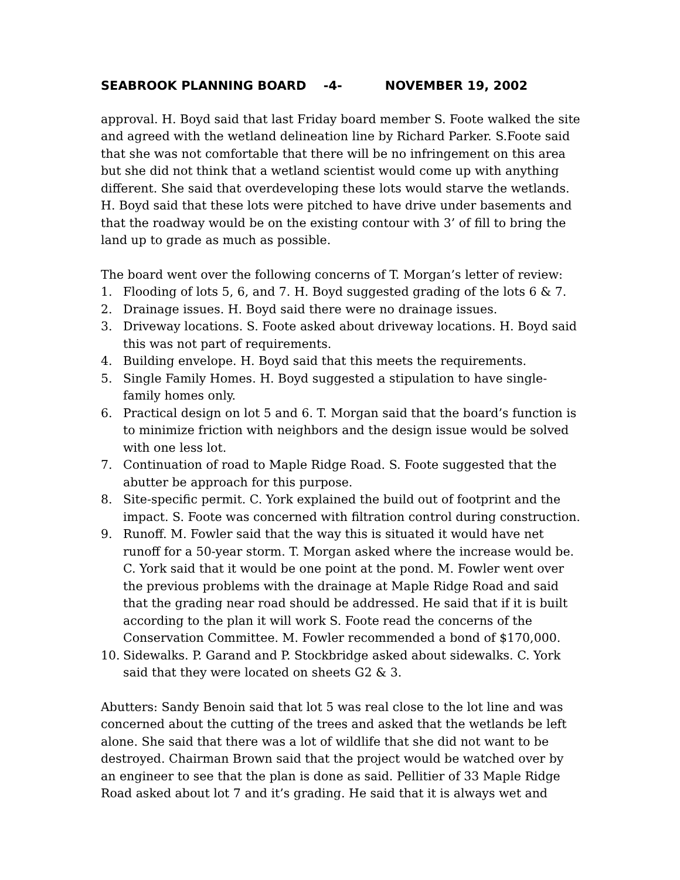SEABROOK PLANNING BOARD -4- NOVEMBER 19, 2002
approval. H. Boyd said that last Friday board member S. Foote walked the site and agreed with the wetland delineation line by Richard Parker. S.Foote said that she was not comfortable that there will be no infringement on this area but she did not think that a wetland scientist would come up with anything different. She said that overdeveloping these lots would starve the wetlands. H. Boyd said that these lots were pitched to have drive under basements and that the roadway would be on the existing contour with 3’ of fill to bring the land up to grade as much as possible.
The board went over the following concerns of T. Morgan’s letter of review:
1. Flooding of lots 5, 6, and 7. H. Boyd suggested grading of the lots 6 & 7.
2. Drainage issues. H. Boyd said there were no drainage issues.
3. Driveway locations. S. Foote asked about driveway locations. H. Boyd said this was not part of requirements.
4. Building envelope. H. Boyd said that this meets the requirements.
5. Single Family Homes. H. Boyd suggested a stipulation to have single-family homes only.
6. Practical design on lot 5 and 6. T. Morgan said that the board’s function is to minimize friction with neighbors and the design issue would be solved with one less lot.
7. Continuation of road to Maple Ridge Road. S. Foote suggested that the abutter be approach for this purpose.
8. Site-specific permit. C. York explained the build out of footprint and the impact. S. Foote was concerned with filtration control during construction.
9. Runoff. M. Fowler said that the way this is situated it would have net runoff for a 50-year storm. T. Morgan asked where the increase would be. C. York said that it would be one point at the pond. M. Fowler went over the previous problems with the drainage at Maple Ridge Road and said that the grading near road should be addressed. He said that if it is built according to the plan it will work S. Foote read the concerns of the Conservation Committee. M. Fowler recommended a bond of $170,000.
10. Sidewalks. P. Garand and P. Stockbridge asked about sidewalks. C. York said that they were located on sheets G2 & 3.
Abutters: Sandy Benoin said that lot 5 was real close to the lot line and was concerned about the cutting of the trees and asked that the wetlands be left alone. She said that there was a lot of wildlife that she did not want to be destroyed. Chairman Brown said that the project would be watched over by an engineer to see that the plan is done as said. Pellitier of 33 Maple Ridge Road asked about lot 7 and it’s grading. He said that it is always wet and